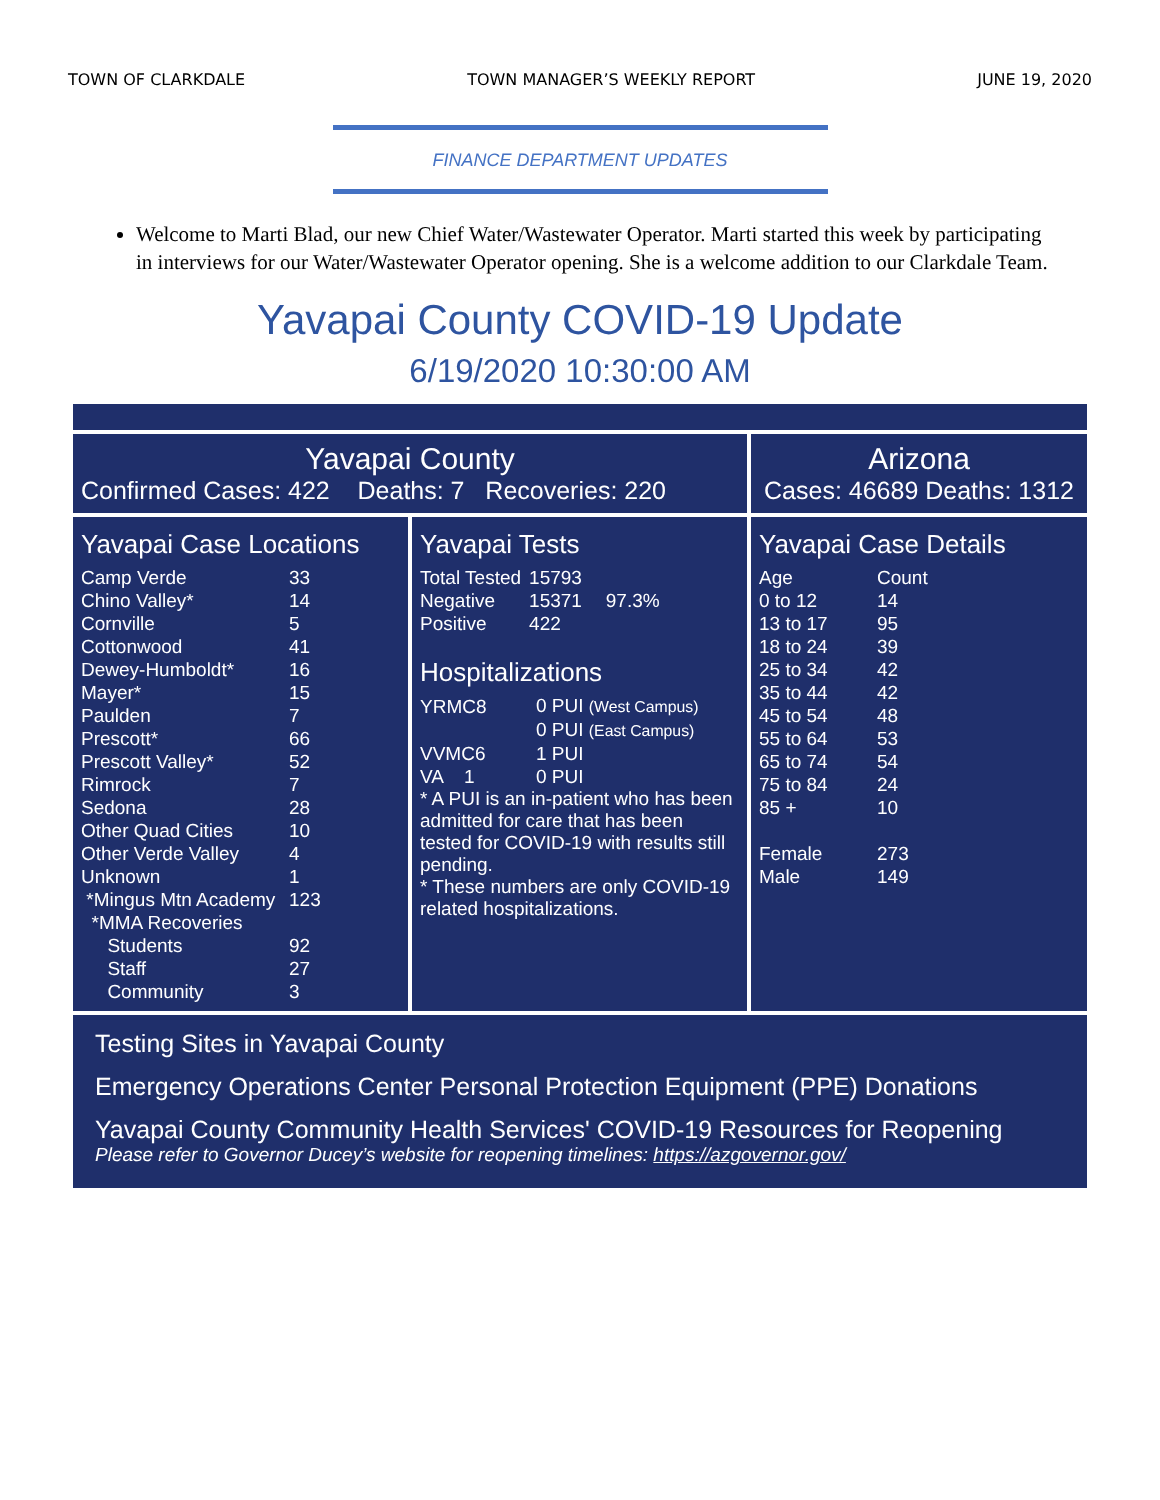TOWN OF CLARKDALE TOWN MANAGER’S WEEKLY REPORT JUNE 19, 2020
FINANCE DEPARTMENT UPDATES
Welcome to Marti Blad, our new Chief Water/Wastewater Operator. Marti started this week by participating in interviews for our Water/Wastewater Operator opening. She is a welcome addition to our Clarkdale Team.
Yavapai County COVID-19 Update
6/19/2020 10:30:00 AM
Yavapai County
Confirmed Cases: 422 Deaths: 7 Recoveries: 220
Arizona
Cases: 46689 Deaths: 1312
Yavapai Case Locations
| Camp Verde | 33 |
| Chino Valley* | 14 |
| Cornville | 5 |
| Cottonwood | 41 |
| Dewey-Humboldt* | 16 |
| Mayer* | 15 |
| Paulden | 7 |
| Prescott* | 66 |
| Prescott Valley* | 52 |
| Rimrock | 7 |
| Sedona | 28 |
| Other Quad Cities | 10 |
| Other Verde Valley | 4 |
| Unknown | 1 |
| *Mingus Mtn Academy | 123 |
| *MMA Recoveries | |
| Students | 92 |
| Staff | 27 |
| Community | 3 |
Yavapai Tests
| Total Tested | 15793 | |
| Negative | 15371 | 97.3% |
| Positive | 422 | |
Hospitalizations
| YRMC8 | 0 PUI (West Campus) |
| | 0 PUI (East Campus) |
| VVMC6 | 1 PUI |
| VA 1 | 0 PUI |
* A PUI is an in-patient who has been admitted for care that has been tested for COVID-19 with results still pending.
* These numbers are only COVID-19 related hospitalizations.
Yavapai Case Details
| Age | Count |
| 0 to 12 | 14 |
| 13 to 17 | 95 |
| 18 to 24 | 39 |
| 25 to 34 | 42 |
| 35 to 44 | 42 |
| 45 to 54 | 48 |
| 55 to 64 | 53 |
| 65 to 74 | 54 |
| 75 to 84 | 24 |
| 85 + | 10 |
| Female | 273 |
| Male | 149 |
Testing Sites in Yavapai County
Emergency Operations Center Personal Protection Equipment (PPE) Donations
Yavapai County Community Health Services' COVID-19 Resources for Reopening
Please refer to Governor Ducey’s website for reopening timelines: https://azgovernor.gov/